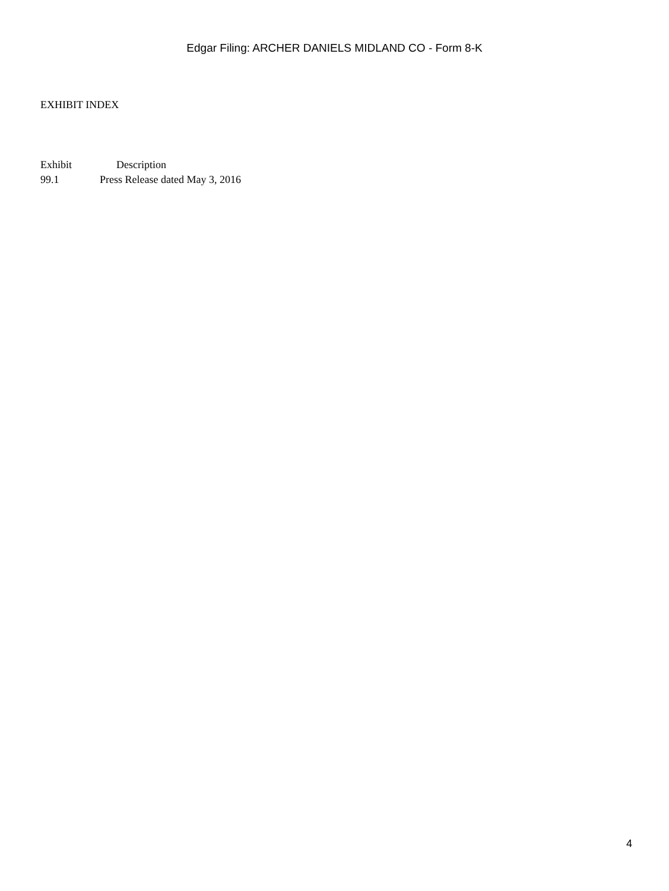Edgar Filing: ARCHER DANIELS MIDLAND CO - Form 8-K
EXHIBIT INDEX
| Exhibit | Description |
| --- | --- |
| 99.1 | Press Release dated May 3, 2016 |
4